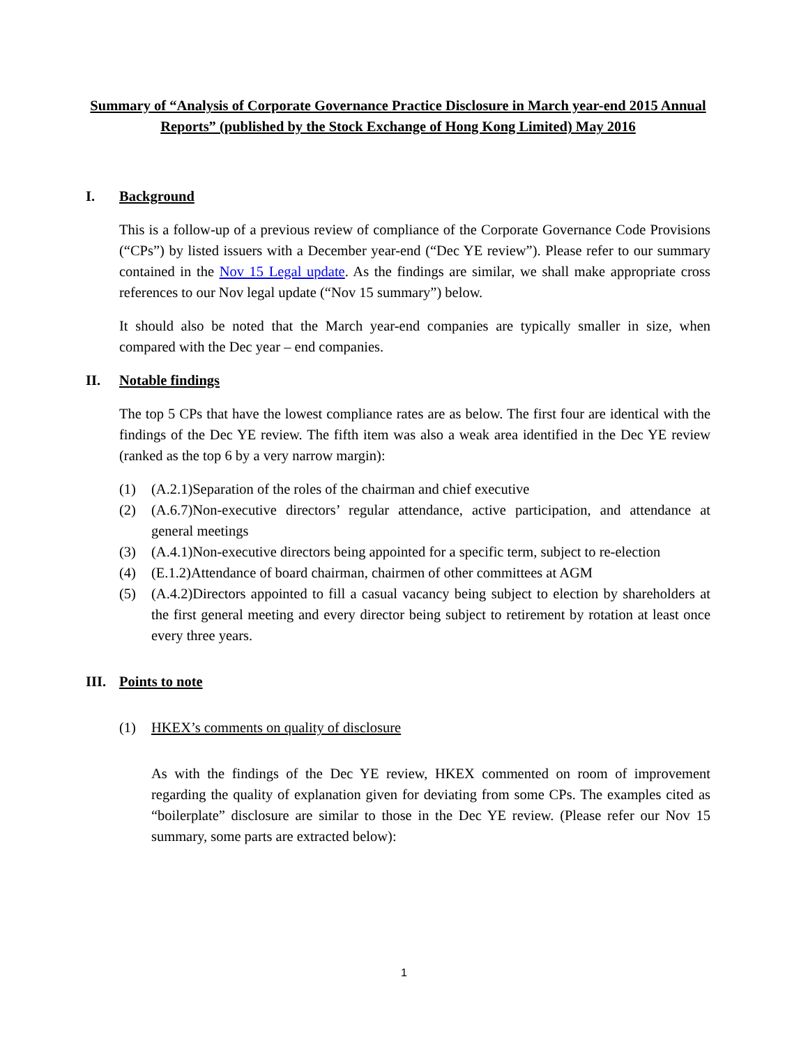Summary of “Analysis of Corporate Governance Practice Disclosure in March year-end 2015 Annual Reports” (published by the Stock Exchange of Hong Kong Limited) May 2016
I. Background
This is a follow-up of a previous review of compliance of the Corporate Governance Code Provisions (“CPs”) by listed issuers with a December year-end (“Dec YE review”). Please refer to our summary contained in the Nov 15 Legal update. As the findings are similar, we shall make appropriate cross references to our Nov legal update (“Nov 15 summary”) below.
It should also be noted that the March year-end companies are typically smaller in size, when compared with the Dec year – end companies.
II. Notable findings
The top 5 CPs that have the lowest compliance rates are as below. The first four are identical with the findings of the Dec YE review. The fifth item was also a weak area identified in the Dec YE review (ranked as the top 6 by a very narrow margin):
(1) (A.2.1)Separation of the roles of the chairman and chief executive
(2) (A.6.7)Non-executive directors’ regular attendance, active participation, and attendance at general meetings
(3) (A.4.1)Non-executive directors being appointed for a specific term, subject to re-election
(4) (E.1.2)Attendance of board chairman, chairmen of other committees at AGM
(5) (A.4.2)Directors appointed to fill a casual vacancy being subject to election by shareholders at the first general meeting and every director being subject to retirement by rotation at least once every three years.
III. Points to note
(1) HKEX’s comments on quality of disclosure
As with the findings of the Dec YE review, HKEX commented on room of improvement regarding the quality of explanation given for deviating from some CPs. The examples cited as “boilerplate” disclosure are similar to those in the Dec YE review. (Please refer our Nov 15 summary, some parts are extracted below):
1